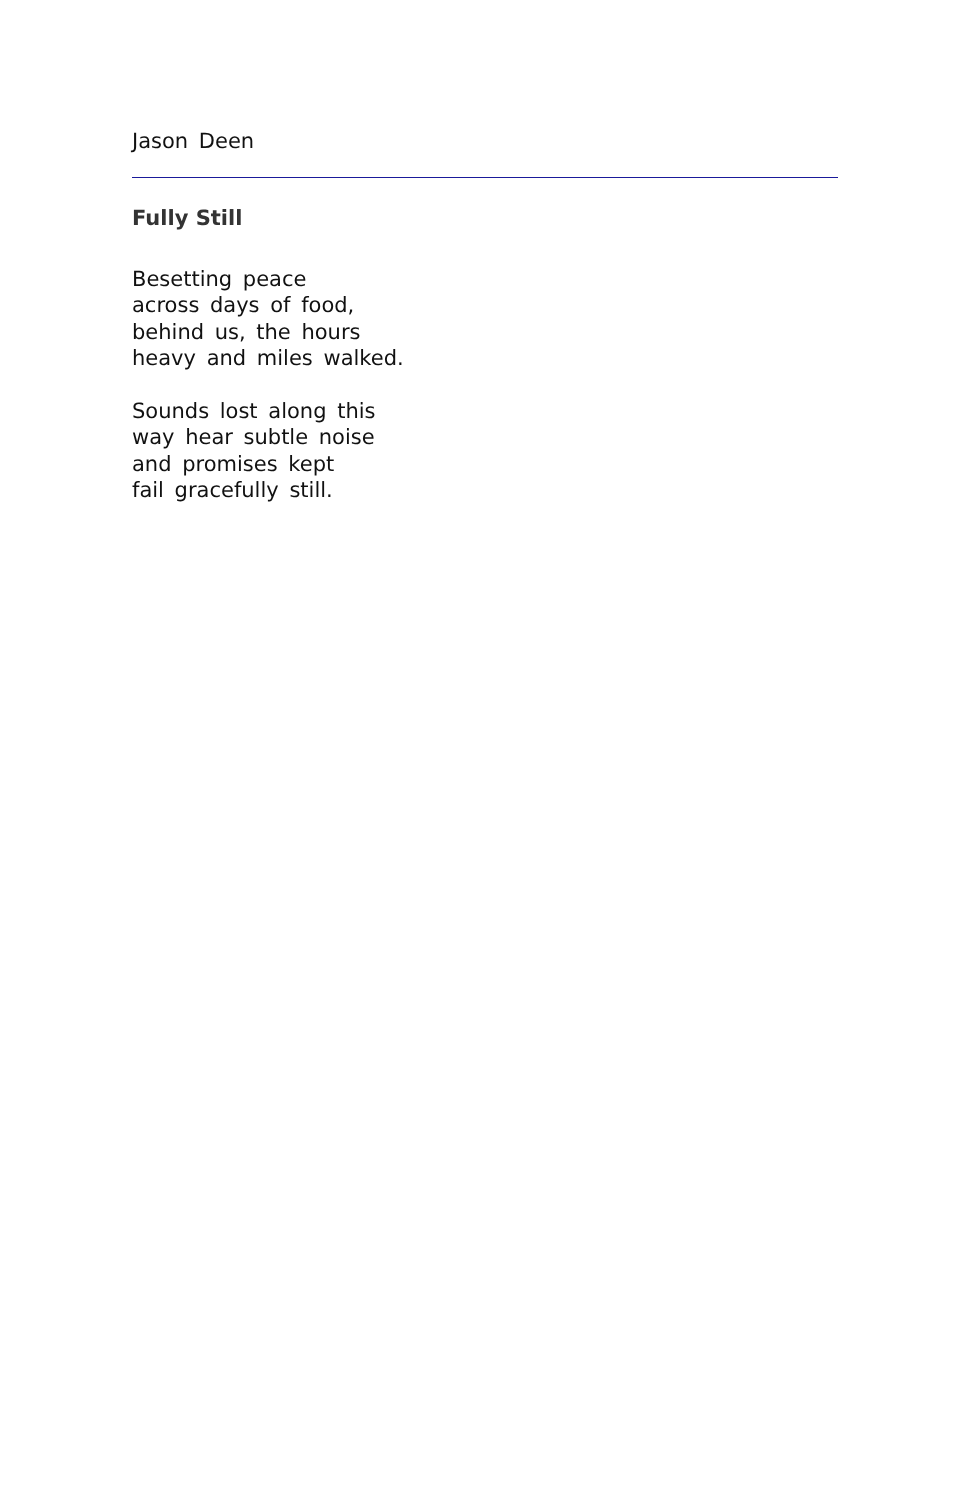Jason Deen
Fully Still
Besetting peace
across days of food,
behind us, the hours
heavy and miles walked.
Sounds lost along this
way hear subtle noise
and promises kept
fail gracefully still.